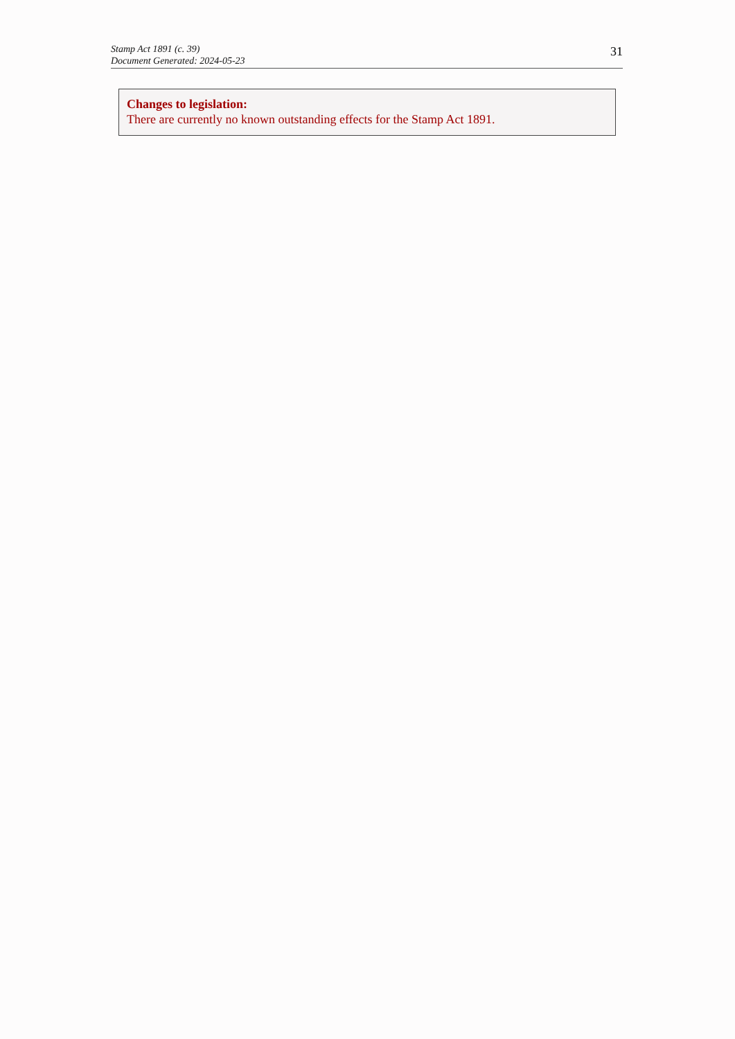Stamp Act 1891 (c. 39)
Document Generated: 2024-05-23
31
Changes to legislation:
There are currently no known outstanding effects for the Stamp Act 1891.